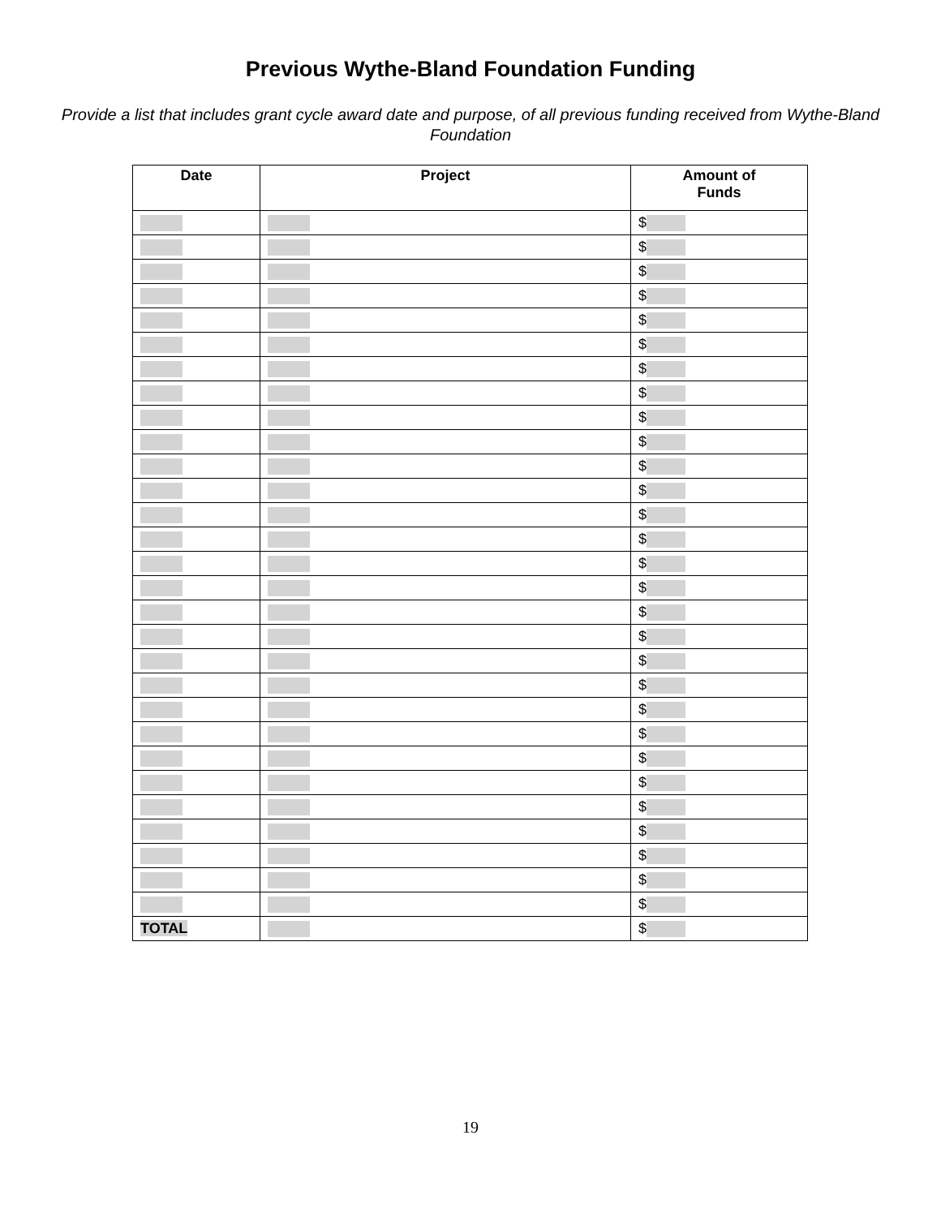Previous Wythe-Bland Foundation Funding
Provide a list that includes grant cycle award date and purpose, of all previous funding received from Wythe-Bland Foundation
| Date | Project | Amount of Funds |
| --- | --- | --- |
| | | $ |
| | | $ |
| | | $ |
| | | $ |
| | | $ |
| | | $ |
| | | $ |
| | | $ |
| | | $ |
| | | $ |
| | | $ |
| | | $ |
| | | $ |
| | | $ |
| | | $ |
| | | $ |
| | | $ |
| | | $ |
| | | $ |
| | | $ |
| | | $ |
| | | $ |
| | | $ |
| | | $ |
| | | $ |
| | | $ |
| | | $ |
| | | $ |
| | | $ |
| TOTAL | | $ |
19